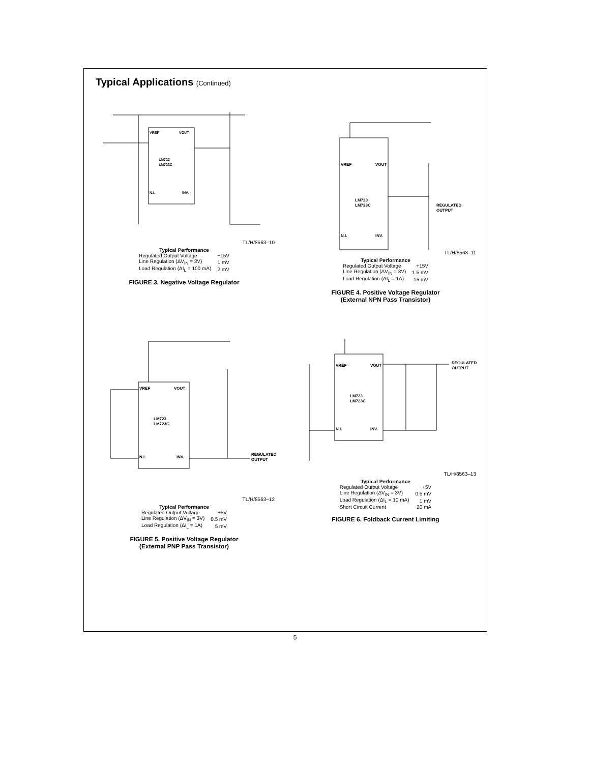Typical Applications (Continued)
VREF
VOUT
LM723
LM723C
INV.
N.I.
TL/H/8563–10
| Typical Performance | |
| --- | --- |
| Regulated Output Voltage | −15V |
| Line Regulation (ΔV<sub>IN</sub> = 3V) | 1 mV |
| Load Regulation (ΔI<sub>L</sub> = 100 mA) | 2 mV |
FIGURE 3. Negative Voltage Regulator
VREF
VOUT
LM723
LM723C
N.I.
INV.
REGULATED
OUTPUT
TL/H/8563–11
| Typical Performance | |
| --- | --- |
| Regulated Output Voltage | +15V |
| Line Regulation (ΔV<sub>IN</sub> = 3V) | 1.5 mV |
| Load Regulation (ΔI<sub>L</sub> = 1A) | 15 mV |
FIGURE 4. Positive Voltage Regulator
(External NPN Pass Transistor)
VREF
VOUT
LM723
LM723C
N.I.
INV.
REGULATED
OUTPUT
TL/H/8563–12
| Typical Performance | |
| --- | --- |
| Regulated Output Voltage | +5V |
| Line Regulation (ΔV<sub>IN</sub> = 3V) | 0.5 mV |
| Load Regulation (ΔI<sub>L</sub> = 1A) | 5 mV |
FIGURE 5. Positive Voltage Regulator
(External PNP Pass Transistor)
VREF
VOUT
LM723
LM723C
N.I.
INV.
REGULATED
OUTPUT
TL/H/8563–13
| Typical Performance | |
| --- | --- |
| Regulated Output Voltage | +5V |
| Line Regulation (ΔV<sub>IN</sub> = 3V) | 0.5 mV |
| Load Regulation (ΔI<sub>L</sub> = 10 mA) | 1 mV |
| Short Circuit Current | 20 mA |
FIGURE 6. Foldback Current Limiting
5